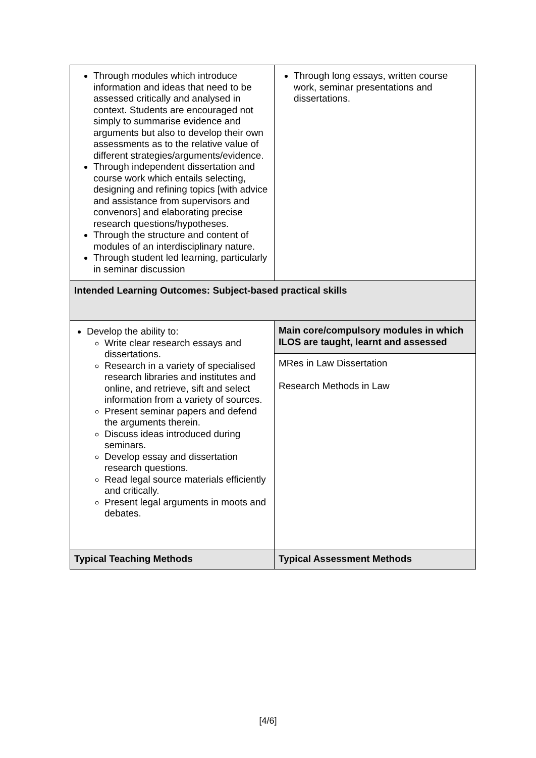| Through modules which introduce information and ideas that need to be assessed critically and analysed in context. Students are encouraged not simply to summarise evidence and arguments but also to develop their own assessments as to the relative value of different strategies/arguments/evidence. Through independent dissertation and course work which entails selecting, designing and refining topics [with advice and assistance from supervisors and convenors] and elaborating precise research questions/hypotheses. Through the structure and content of modules of an interdisciplinary nature. Through student led learning, particularly in seminar discussion | Through long essays, written course work, seminar presentations and dissertations. |
| Intended Learning Outcomes: Subject-based practical skills | |
| Develop the ability to: Write clear research essays and dissertations. Research in a variety of specialised research libraries and institutes and online, and retrieve, sift and select information from a variety of sources. Present seminar papers and defend the arguments therein. Discuss ideas introduced during seminars. Develop essay and dissertation research questions. Read legal source materials efficiently and critically. Present legal arguments in moots and debates. | Main core/compulsory modules in which ILOS are taught, learnt and assessed |
| | MRes in Law Dissertation Research Methods in Law |
| Typical Teaching Methods | Typical Assessment Methods |
[4/6]